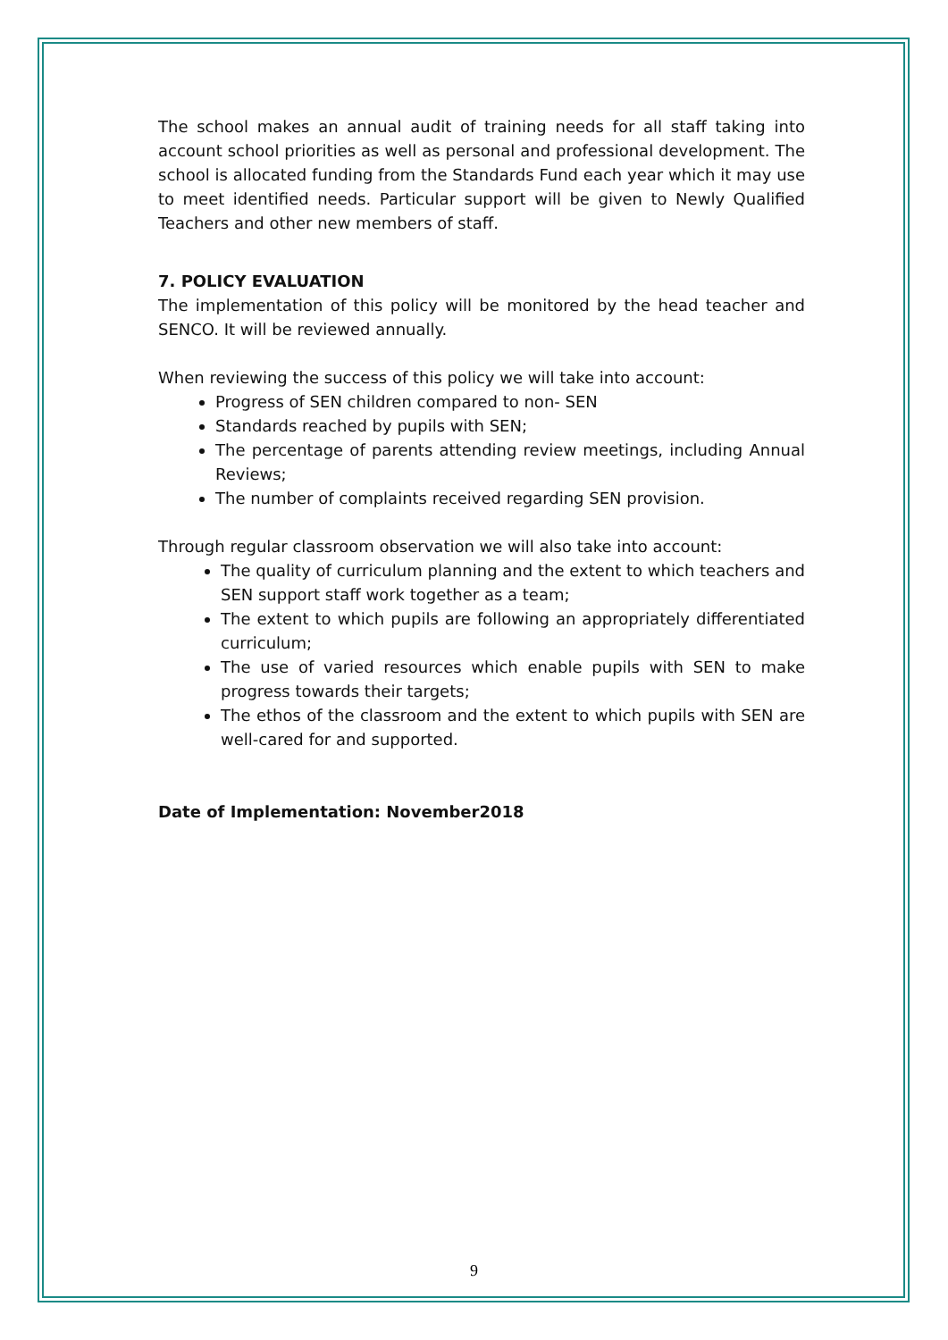The school makes an annual audit of training needs for all staff taking into account school priorities as well as personal and professional development. The school is allocated funding from the Standards Fund each year which it may use to meet identified needs. Particular support will be given to Newly Qualified Teachers and other new members of staff.
7. POLICY EVALUATION
The implementation of this policy will be monitored by the head teacher and SENCO. It will be reviewed annually.
When reviewing the success of this policy we will take into account:
Progress of SEN children compared to non- SEN
Standards reached by pupils with SEN;
The percentage of parents attending review meetings, including Annual Reviews;
The number of complaints received regarding SEN provision.
Through regular classroom observation we will also take into account:
The quality of curriculum planning and the extent to which teachers and SEN support staff work together as a team;
The extent to which pupils are following an appropriately differentiated curriculum;
The use of varied resources which enable pupils with SEN to make progress towards their targets;
The ethos of the classroom and the extent to which pupils with SEN are well-cared for and supported.
Date of Implementation: November2018
9